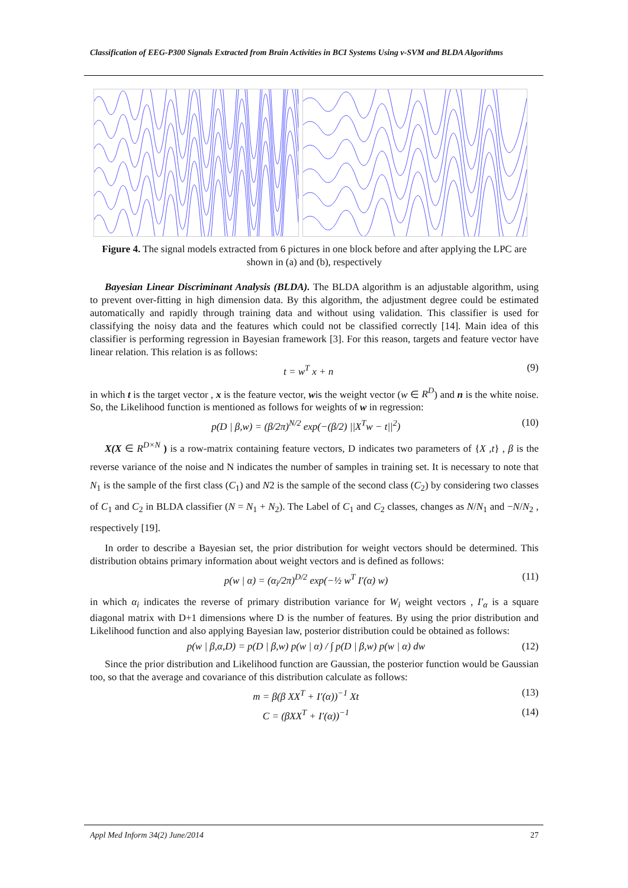Classification of EEG-P300 Signals Extracted from Brain Activities in BCI Systems Using ν-SVM and BLDA Algorithms
Figure 4. The signal models extracted from 6 pictures in one block before and after applying the LPC are shown in (a) and (b), respectively
Bayesian Linear Discriminant Analysis (BLDA). The BLDA algorithm is an adjustable algorithm, using to prevent over-fitting in high dimension data. By this algorithm, the adjustment degree could be estimated automatically and rapidly through training data and without using validation. This classifier is used for classifying the noisy data and the features which could not be classified correctly [14]. Main idea of this classifier is performing regression in Bayesian framework [3]. For this reason, targets and feature vector have linear relation. This relation is as follows:
t = w<sup>T</sup> x + n (9)
in which t is the target vector , x is the feature vector, wis the weight vector (w ∈ R<sup>D</sup>) and n is the white noise. So, the Likelihood function is mentioned as follows for weights of w in regression:
p(D | β,w) = (β/2π)<sup>N/2</sup> exp(−(β/2) ||X<sup>T</sup>w − t||<sup>2</sup>) (10)
X(X ∈ R<sup>D×N</sup> ) is a row-matrix containing feature vectors, D indicates two parameters of {X ,t} , β is the reverse variance of the noise and N indicates the number of samples in training set. It is necessary to note that N<sub>1</sub> is the sample of the first class (C<sub>1</sub>) and N2 is the sample of the second class (C<sub>2</sub>) by considering two classes of C<sub>1</sub> and C<sub>2</sub> in BLDA classifier (N = N<sub>1</sub> + N<sub>2</sub>). The Label of C<sub>1</sub> and C<sub>2</sub> classes, changes as N/N<sub>1</sub> and −N/N<sub>2</sub> , respectively [19].
In order to describe a Bayesian set, the prior distribution for weight vectors should be determined. This distribution obtains primary information about weight vectors and is defined as follows:
p(w | α) = (α<sub>i</sub>/2π)<sup>D/2</sup> exp(−½ w<sup>T</sup> I′(α) w) (11)
in which α<sub>i</sub> indicates the reverse of primary distribution variance for W<sub>i</sub> weight vectors , I′<sub>α</sub> is a square diagonal matrix with D+1 dimensions where D is the number of features. By using the prior distribution and Likelihood function and also applying Bayesian law, posterior distribution could be obtained as follows:
p(w | β,α,D) = p(D | β,w) p(w | α) / ∫ p(D | β,w) p(w | α) dw (12)
Since the prior distribution and Likelihood function are Gaussian, the posterior function would be Gaussian too, so that the average and covariance of this distribution calculate as follows:
m = β(β XX<sup>T</sup> + I′(α))<sup>−1</sup> Xt (13)
C = (βXX<sup>T</sup> + I′(α))<sup>−1</sup> (14)
Appl Med Inform 34(2) June/2014 27